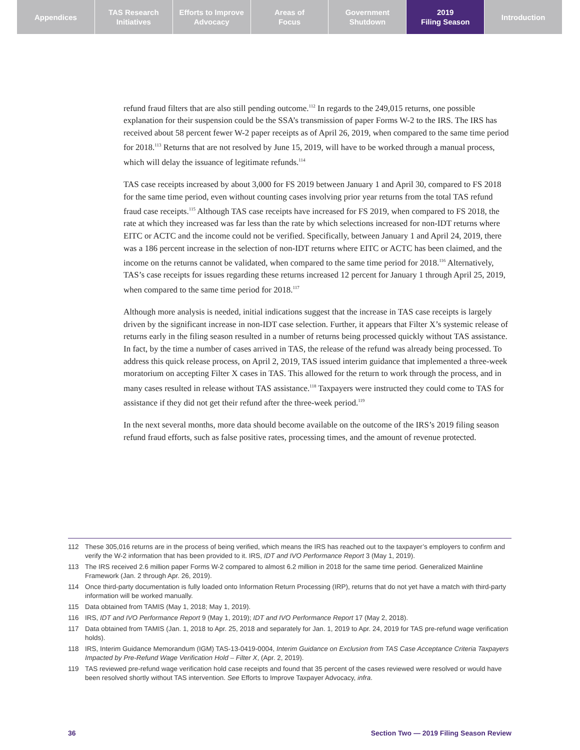Appendices TAS Research
Initiatives
Efforts to Improve
Advocacy
Areas of
Focus
Government
Shutdown
2019
Filing Season
Introduction
refund fraud filters that are also still pending outcome.<sup>112</sup> In regards to the 249,015 returns, one possible explanation for their suspension could be the SSA’s transmission of paper Forms W-2 to the IRS. The IRS has received about 58 percent fewer W-2 paper receipts as of April 26, 2019, when compared to the same time period for 2018.<sup>113</sup> Returns that are not resolved by June 15, 2019, will have to be worked through a manual process, which will delay the issuance of legitimate refunds.<sup>114</sup>
TAS case receipts increased by about 3,000 for FS 2019 between January 1 and April 30, compared to FS 2018 for the same time period, even without counting cases involving prior year returns from the total TAS refund fraud case receipts.<sup>115</sup> Although TAS case receipts have increased for FS 2019, when compared to FS 2018, the rate at which they increased was far less than the rate by which selections increased for non-IDT returns where EITC or ACTC and the income could not be verified. Specifically, between January 1 and April 24, 2019, there was a 186 percent increase in the selection of non-IDT returns where EITC or ACTC has been claimed, and the income on the returns cannot be validated, when compared to the same time period for 2018.<sup>116</sup> Alternatively, TAS’s case receipts for issues regarding these returns increased 12 percent for January 1 through April 25, 2019, when compared to the same time period for 2018.<sup>117</sup>
Although more analysis is needed, initial indications suggest that the increase in TAS case receipts is largely driven by the significant increase in non-IDT case selection. Further, it appears that Filter X’s systemic release of returns early in the filing season resulted in a number of returns being processed quickly without TAS assistance. In fact, by the time a number of cases arrived in TAS, the release of the refund was already being processed. To address this quick release process, on April 2, 2019, TAS issued interim guidance that implemented a three-week moratorium on accepting Filter X cases in TAS. This allowed for the return to work through the process, and in many cases resulted in release without TAS assistance.<sup>118</sup> Taxpayers were instructed they could come to TAS for assistance if they did not get their refund after the three-week period.<sup>119</sup>
In the next several months, more data should become available on the outcome of the IRS’s 2019 filing season refund fraud efforts, such as false positive rates, processing times, and the amount of revenue protected.
112 These 305,016 returns are in the process of being verified, which means the IRS has reached out to the taxpayer’s employers to confirm and verify the W-2 information that has been provided to it. IRS, IDT and IVO Performance Report 3 (May 1, 2019).
113 The IRS received 2.6 million paper Forms W-2 compared to almost 6.2 million in 2018 for the same time period. Generalized Mainline Framework (Jan. 2 through Apr. 26, 2019).
114 Once third-party documentation is fully loaded onto Information Return Processing (IRP), returns that do not yet have a match with third-party information will be worked manually.
115 Data obtained from TAMIS (May 1, 2018; May 1, 2019).
116 IRS, IDT and IVO Performance Report 9 (May 1, 2019); IDT and IVO Performance Report 17 (May 2, 2018).
117 Data obtained from TAMIS (Jan. 1, 2018 to Apr. 25, 2018 and separately for Jan. 1, 2019 to Apr. 24, 2019 for TAS pre-refund wage verification holds).
118 IRS, Interim Guidance Memorandum (IGM) TAS-13-0419-0004, Interim Guidance on Exclusion from TAS Case Acceptance Criteria Taxpayers Impacted by Pre-Refund Wage Verification Hold – Filter X, (Apr. 2, 2019).
119 TAS reviewed pre-refund wage verification hold case receipts and found that 35 percent of the cases reviewed were resolved or would have been resolved shortly without TAS intervention. See Efforts to Improve Taxpayer Advocacy, infra.
36 Section Two — 2019 Filing Season Review